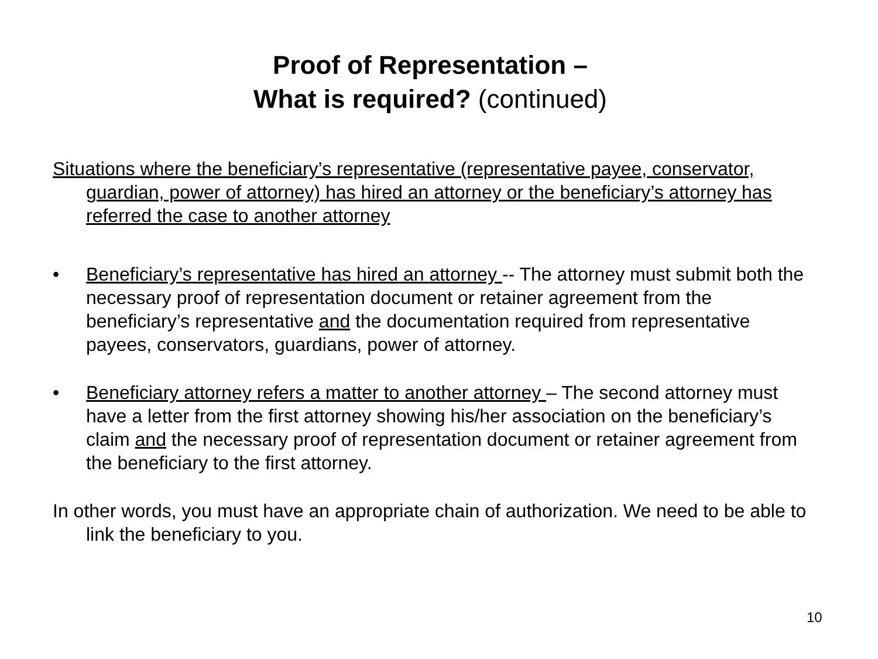Proof of Representation –
What is required? (continued)
Situations where the beneficiary’s representative (representative payee, conservator, guardian, power of attorney) has hired an attorney or the beneficiary’s attorney has referred the case to another attorney
• Beneficiary’s representative has hired an attorney -- The attorney must submit both the necessary proof of representation document or retainer agreement from the beneficiary’s representative and the documentation required from representative payees, conservators, guardians, power of attorney.
• Beneficiary attorney refers a matter to another attorney – The second attorney must have a letter from the first attorney showing his/her association on the beneficiary’s claim and the necessary proof of representation document or retainer agreement from the beneficiary to the first attorney.
In other words, you must have an appropriate chain of authorization. We need to be able to link the beneficiary to you.
10